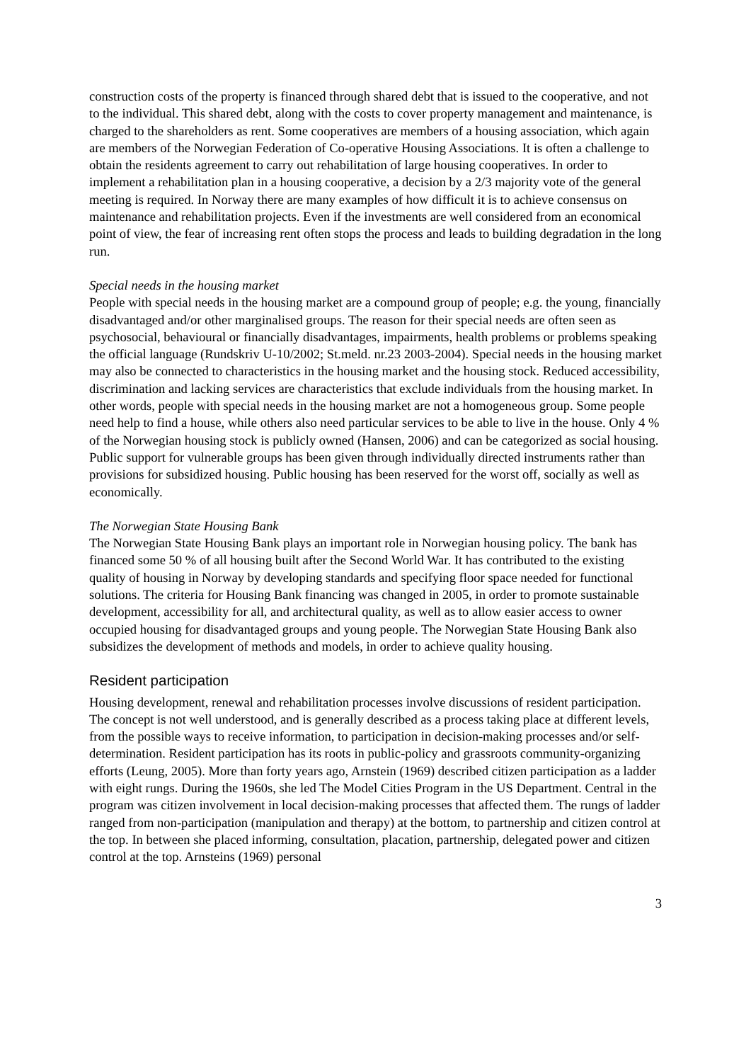construction costs of the property is financed through shared debt that is issued to the cooperative, and not to the individual. This shared debt, along with the costs to cover property management and maintenance, is charged to the shareholders as rent. Some cooperatives are members of a housing association, which again are members of the Norwegian Federation of Co-operative Housing Associations. It is often a challenge to obtain the residents agreement to carry out rehabilitation of large housing cooperatives. In order to implement a rehabilitation plan in a housing cooperative, a decision by a 2/3 majority vote of the general meeting is required. In Norway there are many examples of how difficult it is to achieve consensus on maintenance and rehabilitation projects. Even if the investments are well considered from an economical point of view, the fear of increasing rent often stops the process and leads to building degradation in the long run.
Special needs in the housing market
People with special needs in the housing market are a compound group of people; e.g. the young, financially disadvantaged and/or other marginalised groups. The reason for their special needs are often seen as psychosocial, behavioural or financially disadvantages, impairments, health problems or problems speaking the official language (Rundskriv U-10/2002; St.meld. nr.23 2003-2004). Special needs in the housing market may also be connected to characteristics in the housing market and the housing stock. Reduced accessibility, discrimination and lacking services are characteristics that exclude individuals from the housing market. In other words, people with special needs in the housing market are not a homogeneous group. Some people need help to find a house, while others also need particular services to be able to live in the house. Only 4 % of the Norwegian housing stock is publicly owned (Hansen, 2006) and can be categorized as social housing. Public support for vulnerable groups has been given through individually directed instruments rather than provisions for subsidized housing. Public housing has been reserved for the worst off, socially as well as economically.
The Norwegian State Housing Bank
The Norwegian State Housing Bank plays an important role in Norwegian housing policy. The bank has financed some 50 % of all housing built after the Second World War. It has contributed to the existing quality of housing in Norway by developing standards and specifying floor space needed for functional solutions. The criteria for Housing Bank financing was changed in 2005, in order to promote sustainable development, accessibility for all, and architectural quality, as well as to allow easier access to owner occupied housing for disadvantaged groups and young people. The Norwegian State Housing Bank also subsidizes the development of methods and models, in order to achieve quality housing.
Resident participation
Housing development, renewal and rehabilitation processes involve discussions of resident participation. The concept is not well understood, and is generally described as a process taking place at different levels, from the possible ways to receive information, to participation in decision-making processes and/or self-determination. Resident participation has its roots in public-policy and grassroots community-organizing efforts (Leung, 2005). More than forty years ago, Arnstein (1969) described citizen participation as a ladder with eight rungs. During the 1960s, she led The Model Cities Program in the US Department. Central in the program was citizen involvement in local decision-making processes that affected them. The rungs of ladder ranged from non-participation (manipulation and therapy) at the bottom, to partnership and citizen control at the top. In between she placed informing, consultation, placation, partnership, delegated power and citizen control at the top. Arnsteins (1969) personal
3